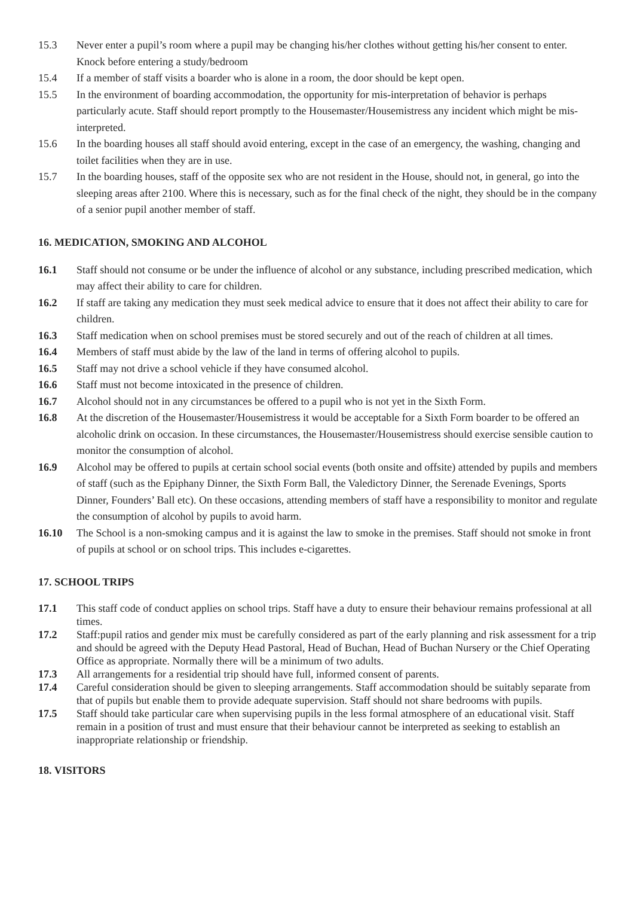15.3 Never enter a pupil’s room where a pupil may be changing his/her clothes without getting his/her consent to enter. Knock before entering a study/bedroom
15.4 If a member of staff visits a boarder who is alone in a room, the door should be kept open.
15.5 In the environment of boarding accommodation, the opportunity for mis-interpretation of behavior is perhaps particularly acute. Staff should report promptly to the Housemaster/Housemistress any incident which might be mis-interpreted.
15.6 In the boarding houses all staff should avoid entering, except in the case of an emergency, the washing, changing and toilet facilities when they are in use.
15.7 In the boarding houses, staff of the opposite sex who are not resident in the House, should not, in general, go into the sleeping areas after 2100. Where this is necessary, such as for the final check of the night, they should be in the company of a senior pupil another member of staff.
16. MEDICATION, SMOKING AND ALCOHOL
16.1 Staff should not consume or be under the influence of alcohol or any substance, including prescribed medication, which may affect their ability to care for children.
16.2 If staff are taking any medication they must seek medical advice to ensure that it does not affect their ability to care for children.
16.3 Staff medication when on school premises must be stored securely and out of the reach of children at all times.
16.4 Members of staff must abide by the law of the land in terms of offering alcohol to pupils.
16.5 Staff may not drive a school vehicle if they have consumed alcohol.
16.6 Staff must not become intoxicated in the presence of children.
16.7 Alcohol should not in any circumstances be offered to a pupil who is not yet in the Sixth Form.
16.8 At the discretion of the Housemaster/Housemistress it would be acceptable for a Sixth Form boarder to be offered an alcoholic drink on occasion. In these circumstances, the Housemaster/Housemistress should exercise sensible caution to monitor the consumption of alcohol.
16.9 Alcohol may be offered to pupils at certain school social events (both onsite and offsite) attended by pupils and members of staff (such as the Epiphany Dinner, the Sixth Form Ball, the Valedictory Dinner, the Serenade Evenings, Sports Dinner, Founders’ Ball etc). On these occasions, attending members of staff have a responsibility to monitor and regulate the consumption of alcohol by pupils to avoid harm.
16.10 The School is a non-smoking campus and it is against the law to smoke in the premises. Staff should not smoke in front of pupils at school or on school trips. This includes e-cigarettes.
17. SCHOOL TRIPS
17.1 This staff code of conduct applies on school trips. Staff have a duty to ensure their behaviour remains professional at all times.
17.2 Staff:pupil ratios and gender mix must be carefully considered as part of the early planning and risk assessment for a trip and should be agreed with the Deputy Head Pastoral, Head of Buchan, Head of Buchan Nursery or the Chief Operating Office as appropriate. Normally there will be a minimum of two adults.
17.3 All arrangements for a residential trip should have full, informed consent of parents.
17.4 Careful consideration should be given to sleeping arrangements. Staff accommodation should be suitably separate from that of pupils but enable them to provide adequate supervision. Staff should not share bedrooms with pupils.
17.5 Staff should take particular care when supervising pupils in the less formal atmosphere of an educational visit. Staff remain in a position of trust and must ensure that their behaviour cannot be interpreted as seeking to establish an inappropriate relationship or friendship.
18. VISITORS